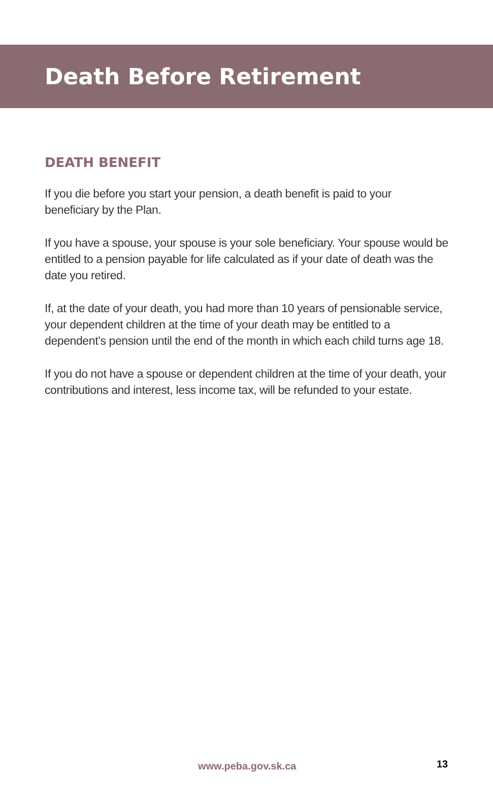Death Before Retirement
DEATH BENEFIT
If you die before you start your pension, a death benefit is paid to your beneficiary by the Plan.
If you have a spouse, your spouse is your sole beneficiary. Your spouse would be entitled to a pension payable for life calculated as if your date of death was the date you retired.
If, at the date of your death, you had more than 10 years of pensionable service, your dependent children at the time of your death may be entitled to a dependent’s pension until the end of the month in which each child turns age 18.
If you do not have a spouse or dependent children at the time of your death, your contributions and interest, less income tax, will be refunded to your estate.
www.peba.gov.sk.ca 13